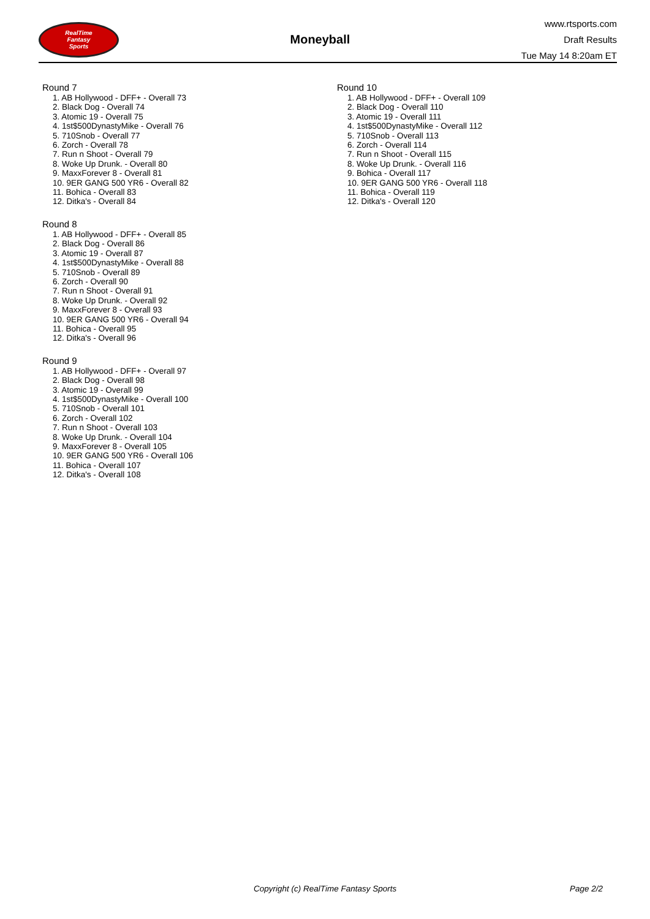RealTime
Fantasy
Sports
Moneyball
www.rtsports.com
Draft Results
Tue May 14 8:20am ET
Round 7
1. AB Hollywood - DFF+ - Overall 73
2. Black Dog - Overall 74
3. Atomic 19 - Overall 75
4. 1st$500DynastyMike - Overall 76
5. 710Snob - Overall 77
6. Zorch - Overall 78
7. Run n Shoot - Overall 79
8. Woke Up Drunk. - Overall 80
9. MaxxForever 8 - Overall 81
10. 9ER GANG 500 YR6 - Overall 82
11. Bohica - Overall 83
12. Ditka's - Overall 84
Round 8
1. AB Hollywood - DFF+ - Overall 85
2. Black Dog - Overall 86
3. Atomic 19 - Overall 87
4. 1st$500DynastyMike - Overall 88
5. 710Snob - Overall 89
6. Zorch - Overall 90
7. Run n Shoot - Overall 91
8. Woke Up Drunk. - Overall 92
9. MaxxForever 8 - Overall 93
10. 9ER GANG 500 YR6 - Overall 94
11. Bohica - Overall 95
12. Ditka's - Overall 96
Round 9
1. AB Hollywood - DFF+ - Overall 97
2. Black Dog - Overall 98
3. Atomic 19 - Overall 99
4. 1st$500DynastyMike - Overall 100
5. 710Snob - Overall 101
6. Zorch - Overall 102
7. Run n Shoot - Overall 103
8. Woke Up Drunk. - Overall 104
9. MaxxForever 8 - Overall 105
10. 9ER GANG 500 YR6 - Overall 106
11. Bohica - Overall 107
12. Ditka's - Overall 108
Round 10
1. AB Hollywood - DFF+ - Overall 109
2. Black Dog - Overall 110
3. Atomic 19 - Overall 111
4. 1st$500DynastyMike - Overall 112
5. 710Snob - Overall 113
6. Zorch - Overall 114
7. Run n Shoot - Overall 115
8. Woke Up Drunk. - Overall 116
9. Bohica - Overall 117
10. 9ER GANG 500 YR6 - Overall 118
11. Bohica - Overall 119
12. Ditka's - Overall 120
Copyright (c) RealTime Fantasy Sports Page 2/2